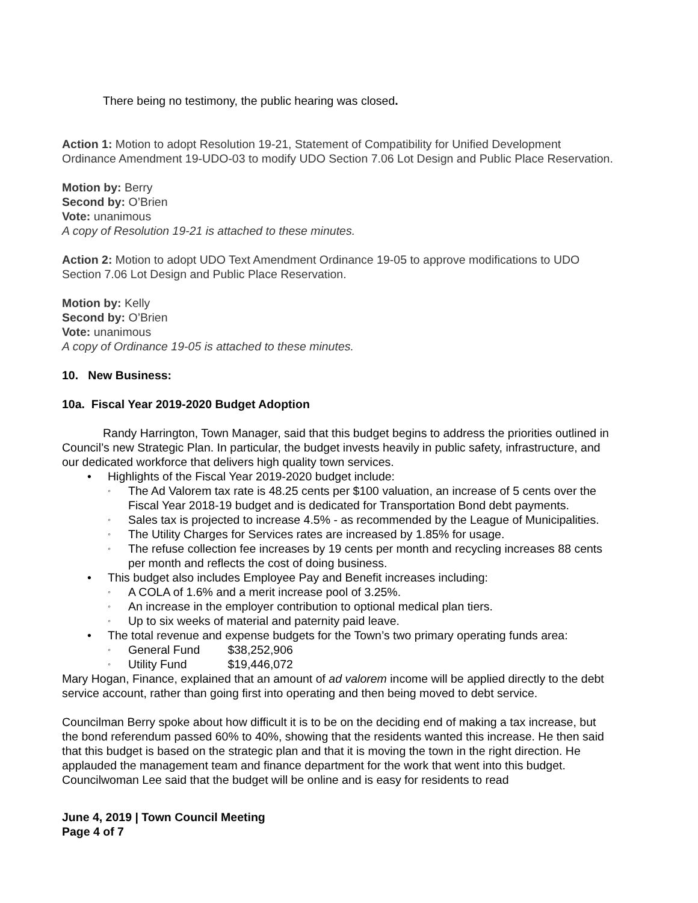There being no testimony, the public hearing was closed.
Action 1: Motion to adopt Resolution 19-21, Statement of Compatibility for Unified Development Ordinance Amendment 19-UDO-03 to modify UDO Section 7.06 Lot Design and Public Place Reservation.
Motion by: Berry
Second by: O’Brien
Vote: unanimous
A copy of Resolution 19-21 is attached to these minutes.
Action 2: Motion to adopt UDO Text Amendment Ordinance 19-05 to approve modifications to UDO Section 7.06 Lot Design and Public Place Reservation.
Motion by: Kelly
Second by: O’Brien
Vote: unanimous
A copy of Ordinance 19-05 is attached to these minutes.
10. New Business:
10a. Fiscal Year 2019-2020 Budget Adoption
Randy Harrington, Town Manager, said that this budget begins to address the priorities outlined in Council’s new Strategic Plan. In particular, the budget invests heavily in public safety, infrastructure, and our dedicated workforce that delivers high quality town services.
• Highlights of the Fiscal Year 2019-2020 budget include:
◦ The Ad Valorem tax rate is 48.25 cents per $100 valuation, an increase of 5 cents over the Fiscal Year 2018-19 budget and is dedicated for Transportation Bond debt payments.
◦ Sales tax is projected to increase 4.5% - as recommended by the League of Municipalities.
◦ The Utility Charges for Services rates are increased by 1.85% for usage.
◦ The refuse collection fee increases by 19 cents per month and recycling increases 88 cents per month and reflects the cost of doing business.
• This budget also includes Employee Pay and Benefit increases including:
◦ A COLA of 1.6% and a merit increase pool of 3.25%.
◦ An increase in the employer contribution to optional medical plan tiers.
◦ Up to six weeks of material and paternity paid leave.
• The total revenue and expense budgets for the Town’s two primary operating funds area:
◦ General Fund $38,252,906
◦ Utility Fund $19,446,072
Mary Hogan, Finance, explained that an amount of ad valorem income will be applied directly to the debt service account, rather than going first into operating and then being moved to debt service.
Councilman Berry spoke about how difficult it is to be on the deciding end of making a tax increase, but the bond referendum passed 60% to 40%, showing that the residents wanted this increase. He then said that this budget is based on the strategic plan and that it is moving the town in the right direction. He applauded the management team and finance department for the work that went into this budget. Councilwoman Lee said that the budget will be online and is easy for residents to read
June 4, 2019 | Town Council Meeting
Page 4 of 7